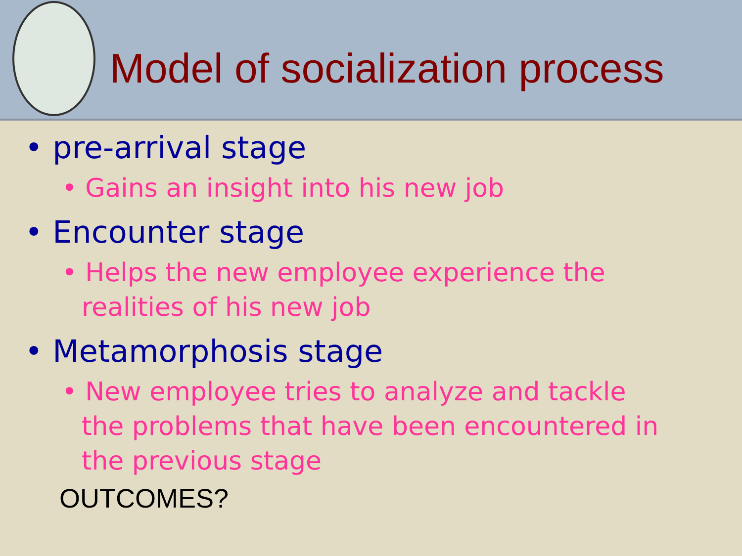Model of socialization process
• pre-arrival stage
• Gains an insight into his new job
• Encounter stage
• Helps the new employee experience the realities of his new job
• Metamorphosis stage
• New employee tries to analyze and tackle the problems that have been encountered in the previous stage
OUTCOMES?